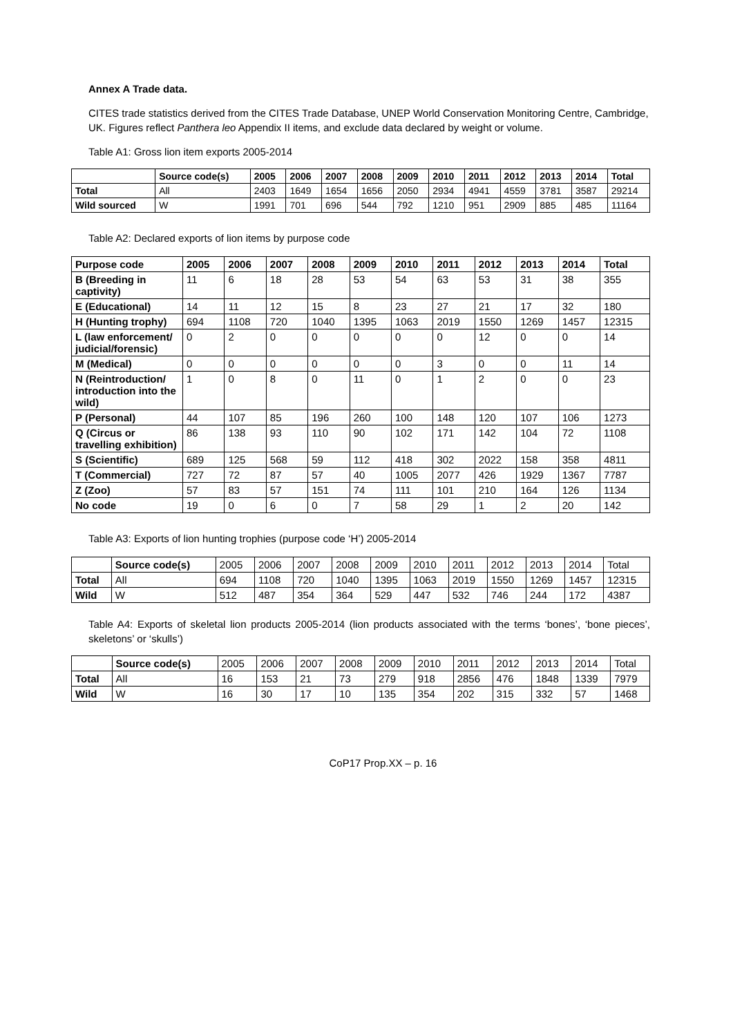Annex A Trade data.
CITES trade statistics derived from the CITES Trade Database, UNEP World Conservation Monitoring Centre, Cambridge, UK. Figures reflect Panthera leo Appendix II items, and exclude data declared by weight or volume.
Table A1: Gross lion item exports 2005-2014
| | Source code(s) | 2005 | 2006 | 2007 | 2008 | 2009 | 2010 | 2011 | 2012 | 2013 | 2014 | Total |
| --- | --- | --- | --- | --- | --- | --- | --- | --- | --- | --- | --- | --- |
| Total | All | 2403 | 1649 | 1654 | 1656 | 2050 | 2934 | 4941 | 4559 | 3781 | 3587 | 29214 |
| Wild sourced | W | 1991 | 701 | 696 | 544 | 792 | 1210 | 951 | 2909 | 885 | 485 | 11164 |
Table A2: Declared exports of lion items by purpose code
| Purpose code | 2005 | 2006 | 2007 | 2008 | 2009 | 2010 | 2011 | 2012 | 2013 | 2014 | Total |
| --- | --- | --- | --- | --- | --- | --- | --- | --- | --- | --- | --- |
| B (Breeding in captivity) | 11 | 6 | 18 | 28 | 53 | 54 | 63 | 53 | 31 | 38 | 355 |
| E (Educational) | 14 | 11 | 12 | 15 | 8 | 23 | 27 | 21 | 17 | 32 | 180 |
| H (Hunting trophy) | 694 | 1108 | 720 | 1040 | 1395 | 1063 | 2019 | 1550 | 1269 | 1457 | 12315 |
| L (law enforcement/ judicial/forensic) | 0 | 2 | 0 | 0 | 0 | 0 | 0 | 12 | 0 | 0 | 14 |
| M (Medical) | 0 | 0 | 0 | 0 | 0 | 0 | 3 | 0 | 0 | 11 | 14 |
| N (Reintroduction/ introduction into the wild) | 1 | 0 | 8 | 0 | 11 | 0 | 1 | 2 | 0 | 0 | 23 |
| P (Personal) | 44 | 107 | 85 | 196 | 260 | 100 | 148 | 120 | 107 | 106 | 1273 |
| Q (Circus or travelling exhibition) | 86 | 138 | 93 | 110 | 90 | 102 | 171 | 142 | 104 | 72 | 1108 |
| S (Scientific) | 689 | 125 | 568 | 59 | 112 | 418 | 302 | 2022 | 158 | 358 | 4811 |
| T (Commercial) | 727 | 72 | 87 | 57 | 40 | 1005 | 2077 | 426 | 1929 | 1367 | 7787 |
| Z (Zoo) | 57 | 83 | 57 | 151 | 74 | 111 | 101 | 210 | 164 | 126 | 1134 |
| No code | 19 | 0 | 6 | 0 | 7 | 58 | 29 | 1 | 2 | 20 | 142 |
Table A3: Exports of lion hunting trophies (purpose code ‘H’) 2005-2014
| | Source code(s) | 2005 | 2006 | 2007 | 2008 | 2009 | 2010 | 2011 | 2012 | 2013 | 2014 | Total |
| Total | All | 694 | 1108 | 720 | 1040 | 1395 | 1063 | 2019 | 1550 | 1269 | 1457 | 12315 |
| Wild | W | 512 | 487 | 354 | 364 | 529 | 447 | 532 | 746 | 244 | 172 | 4387 |
Table A4: Exports of skeletal lion products 2005-2014 (lion products associated with the terms ‘bones’, ‘bone pieces’, skeletons’ or ‘skulls’)
| | Source code(s) | 2005 | 2006 | 2007 | 2008 | 2009 | 2010 | 2011 | 2012 | 2013 | 2014 | Total |
| Total | All | 16 | 153 | 21 | 73 | 279 | 918 | 2856 | 476 | 1848 | 1339 | 7979 |
| Wild | W | 16 | 30 | 17 | 10 | 135 | 354 | 202 | 315 | 332 | 57 | 1468 |
CoP17 Prop.XX – p. 16